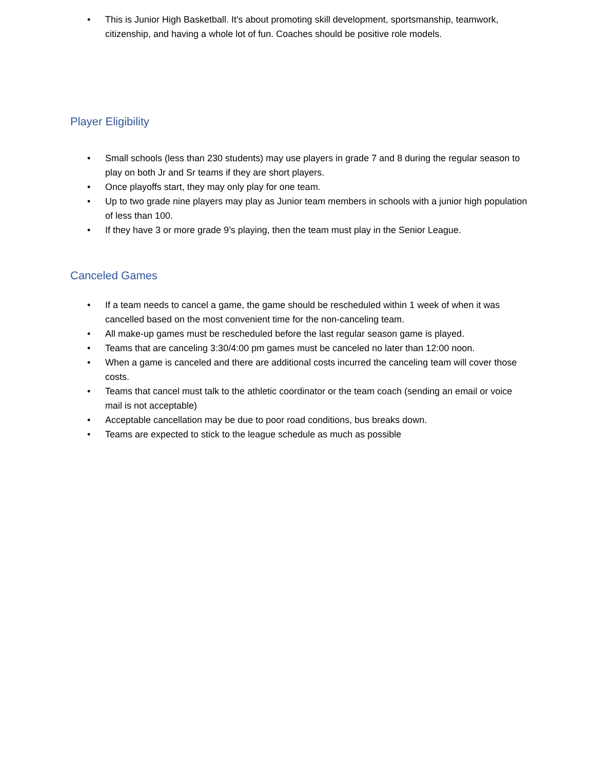• This is Junior High Basketball. It's about promoting skill development, sportsmanship, teamwork, citizenship, and having a whole lot of fun. Coaches should be positive role models.
Player Eligibility
• Small schools (less than 230 students) may use players in grade 7 and 8 during the regular season to play on both Jr and Sr teams if they are short players.
• Once playoffs start, they may only play for one team.
• Up to two grade nine players may play as Junior team members in schools with a junior high population of less than 100.
• If they have 3 or more grade 9’s playing, then the team must play in the Senior League.
Canceled Games
• If a team needs to cancel a game, the game should be rescheduled within 1 week of when it was cancelled based on the most convenient time for the non-canceling team.
• All make-up games must be rescheduled before the last regular season game is played.
• Teams that are canceling 3:30/4:00 pm games must be canceled no later than 12:00 noon.
• When a game is canceled and there are additional costs incurred the canceling team will cover those costs.
• Teams that cancel must talk to the athletic coordinator or the team coach (sending an email or voice mail is not acceptable)
• Acceptable cancellation may be due to poor road conditions, bus breaks down.
• Teams are expected to stick to the league schedule as much as possible